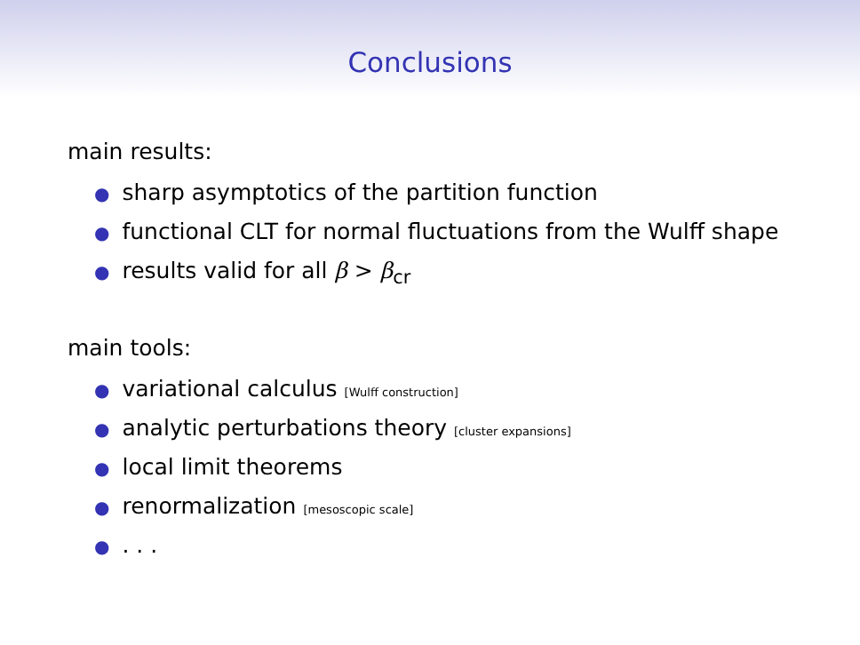Conclusions
main results:
● sharp asymptotics of the partition function
● functional CLT for normal fluctuations from the Wulff shape
● results valid for all β > β<sub>cr</sub>
main tools:
● variational calculus [Wulff construction]
● analytic perturbations theory [cluster expansions]
● local limit theorems
● renormalization [mesoscopic scale]
●. . .